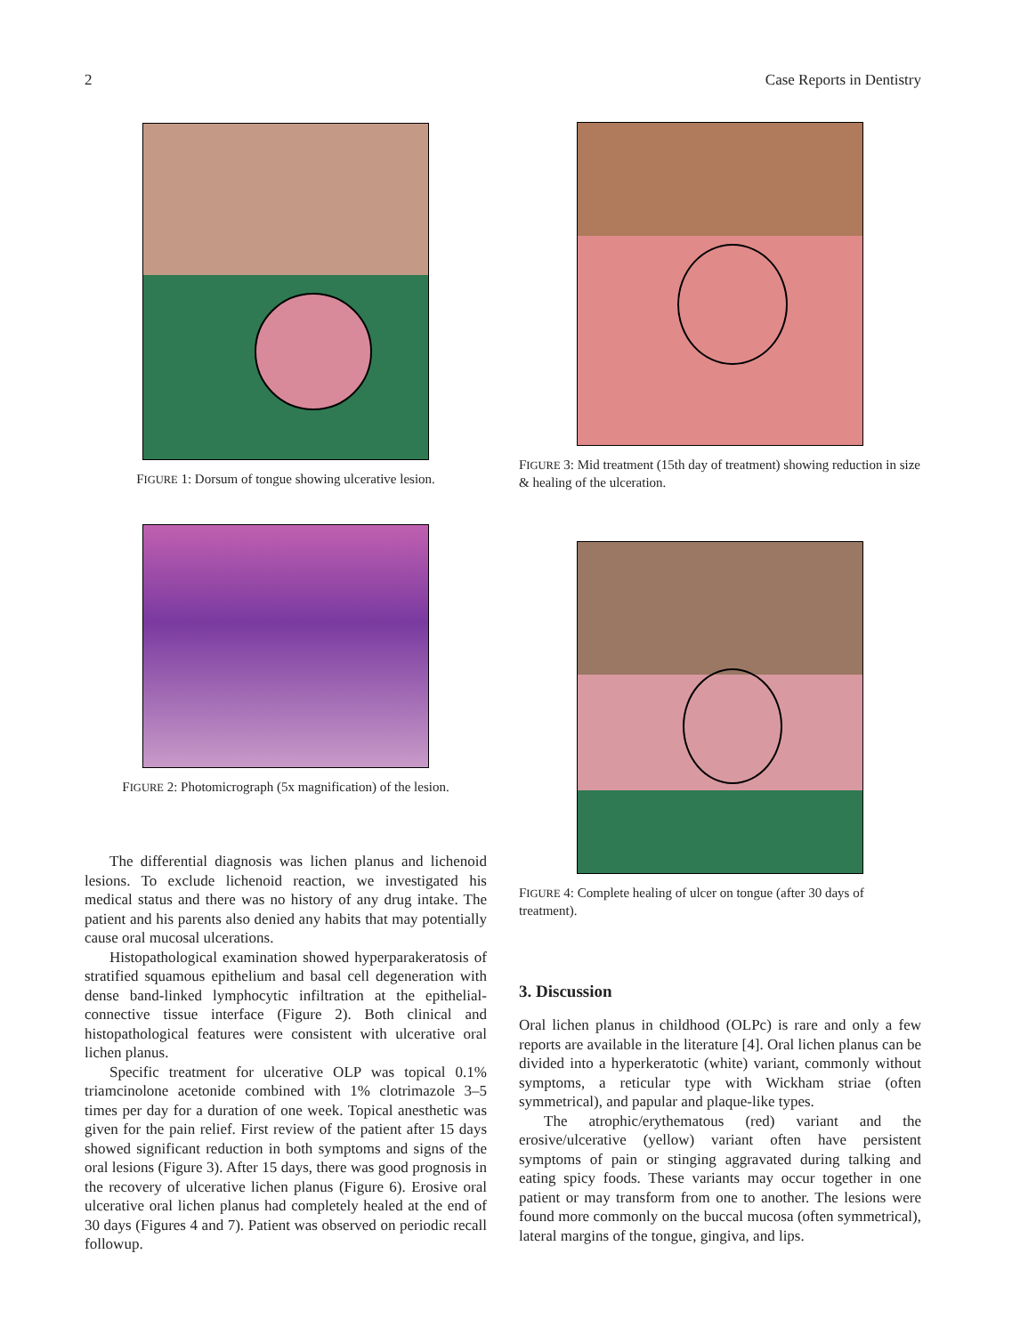2 Case Reports in Dentistry
FIGURE 1: Dorsum of tongue showing ulcerative lesion.
FIGURE 2: Photomicrograph (5x magnification) of the lesion.
The differential diagnosis was lichen planus and lichenoid lesions. To exclude lichenoid reaction, we investigated his medical status and there was no history of any drug intake. The patient and his parents also denied any habits that may potentially cause oral mucosal ulcerations.
Histopathological examination showed hyperparakeratosis of stratified squamous epithelium and basal cell degeneration with dense band-linked lymphocytic infiltration at the epithelial-connective tissue interface (Figure 2). Both clinical and histopathological features were consistent with ulcerative oral lichen planus.
Specific treatment for ulcerative OLP was topical 0.1% triamcinolone acetonide combined with 1% clotrimazole 3–5 times per day for a duration of one week. Topical anesthetic was given for the pain relief. First review of the patient after 15 days showed significant reduction in both symptoms and signs of the oral lesions (Figure 3). After 15 days, there was good prognosis in the recovery of ulcerative lichen planus (Figure 6). Erosive oral ulcerative oral lichen planus had completely healed at the end of 30 days (Figures 4 and 7). Patient was observed on periodic recall followup.
FIGURE 3: Mid treatment (15th day of treatment) showing reduction in size & healing of the ulceration.
FIGURE 4: Complete healing of ulcer on tongue (after 30 days of treatment).
3. Discussion
Oral lichen planus in childhood (OLPc) is rare and only a few reports are available in the literature [4]. Oral lichen planus can be divided into a hyperkeratotic (white) variant, commonly without symptoms, a reticular type with Wickham striae (often symmetrical), and papular and plaque-like types.
The atrophic/erythematous (red) variant and the erosive/ulcerative (yellow) variant often have persistent symptoms of pain or stinging aggravated during talking and eating spicy foods. These variants may occur together in one patient or may transform from one to another. The lesions were found more commonly on the buccal mucosa (often symmetrical), lateral margins of the tongue, gingiva, and lips.